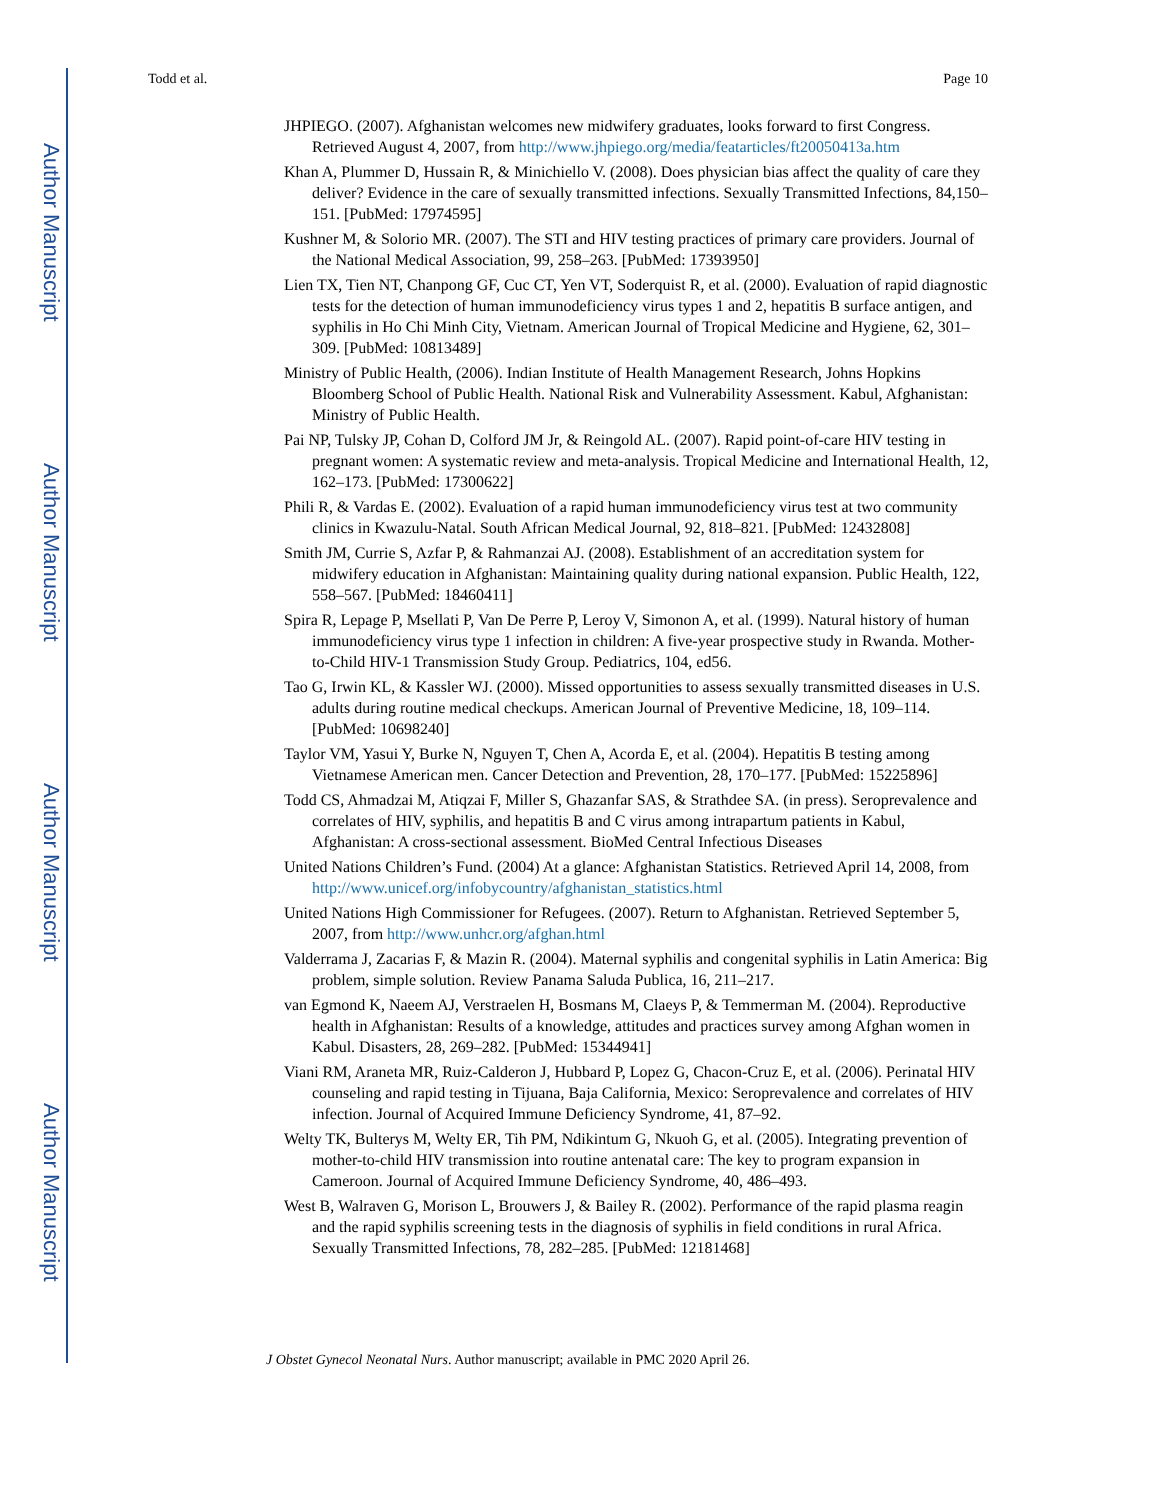Author Manuscript
Author Manuscript
Author Manuscript
Author Manuscript
Todd et al. Page 10
JHPIEGO. (2007). Afghanistan welcomes new midwifery graduates, looks forward to first Congress. Retrieved August 4, 2007, from http://www.jhpiego.org/media/featarticles/ft20050413a.htm
Khan A, Plummer D, Hussain R, & Minichiello V. (2008). Does physician bias affect the quality of care they deliver? Evidence in the care of sexually transmitted infections. Sexually Transmitted Infections, 84,150–151. [PubMed: 17974595]
Kushner M, & Solorio MR. (2007). The STI and HIV testing practices of primary care providers. Journal of the National Medical Association, 99, 258–263. [PubMed: 17393950]
Lien TX, Tien NT, Chanpong GF, Cuc CT, Yen VT, Soderquist R, et al. (2000). Evaluation of rapid diagnostic tests for the detection of human immunodeficiency virus types 1 and 2, hepatitis B surface antigen, and syphilis in Ho Chi Minh City, Vietnam. American Journal of Tropical Medicine and Hygiene, 62, 301–309. [PubMed: 10813489]
Ministry of Public Health, (2006). Indian Institute of Health Management Research, Johns Hopkins Bloomberg School of Public Health. National Risk and Vulnerability Assessment. Kabul, Afghanistan: Ministry of Public Health.
Pai NP, Tulsky JP, Cohan D, Colford JM Jr, & Reingold AL. (2007). Rapid point-of-care HIV testing in pregnant women: A systematic review and meta-analysis. Tropical Medicine and International Health, 12, 162–173. [PubMed: 17300622]
Phili R, & Vardas E. (2002). Evaluation of a rapid human immunodeficiency virus test at two community clinics in Kwazulu-Natal. South African Medical Journal, 92, 818–821. [PubMed: 12432808]
Smith JM, Currie S, Azfar P, & Rahmanzai AJ. (2008). Establishment of an accreditation system for midwifery education in Afghanistan: Maintaining quality during national expansion. Public Health, 122, 558–567. [PubMed: 18460411]
Spira R, Lepage P, Msellati P, Van De Perre P, Leroy V, Simonon A, et al. (1999). Natural history of human immunodeficiency virus type 1 infection in children: A five-year prospective study in Rwanda. Mother-to-Child HIV-1 Transmission Study Group. Pediatrics, 104, ed56.
Tao G, Irwin KL, & Kassler WJ. (2000). Missed opportunities to assess sexually transmitted diseases in U.S. adults during routine medical checkups. American Journal of Preventive Medicine, 18, 109–114. [PubMed: 10698240]
Taylor VM, Yasui Y, Burke N, Nguyen T, Chen A, Acorda E, et al. (2004). Hepatitis B testing among Vietnamese American men. Cancer Detection and Prevention, 28, 170–177. [PubMed: 15225896]
Todd CS, Ahmadzai M, Atiqzai F, Miller S, Ghazanfar SAS, & Strathdee SA. (in press). Seroprevalence and correlates of HIV, syphilis, and hepatitis B and C virus among intrapartum patients in Kabul, Afghanistan: A cross-sectional assessment. BioMed Central Infectious Diseases
United Nations Children’s Fund. (2004) At a glance: Afghanistan Statistics. Retrieved April 14, 2008, from http://www.unicef.org/infobycountry/afghanistan_statistics.html
United Nations High Commissioner for Refugees. (2007). Return to Afghanistan. Retrieved September 5, 2007, from http://www.unhcr.org/afghan.html
Valderrama J, Zacarias F, & Mazin R. (2004). Maternal syphilis and congenital syphilis in Latin America: Big problem, simple solution. Review Panama Saluda Publica, 16, 211–217.
van Egmond K, Naeem AJ, Verstraelen H, Bosmans M, Claeys P, & Temmerman M. (2004). Reproductive health in Afghanistan: Results of a knowledge, attitudes and practices survey among Afghan women in Kabul. Disasters, 28, 269–282. [PubMed: 15344941]
Viani RM, Araneta MR, Ruiz-Calderon J, Hubbard P, Lopez G, Chacon-Cruz E, et al. (2006). Perinatal HIV counseling and rapid testing in Tijuana, Baja California, Mexico: Seroprevalence and correlates of HIV infection. Journal of Acquired Immune Deficiency Syndrome, 41, 87–92.
Welty TK, Bulterys M, Welty ER, Tih PM, Ndikintum G, Nkuoh G, et al. (2005). Integrating prevention of mother-to-child HIV transmission into routine antenatal care: The key to program expansion in Cameroon. Journal of Acquired Immune Deficiency Syndrome, 40, 486–493.
West B, Walraven G, Morison L, Brouwers J, & Bailey R. (2002). Performance of the rapid plasma reagin and the rapid syphilis screening tests in the diagnosis of syphilis in field conditions in rural Africa. Sexually Transmitted Infections, 78, 282–285. [PubMed: 12181468]
J Obstet Gynecol Neonatal Nurs. Author manuscript; available in PMC 2020 April 26.